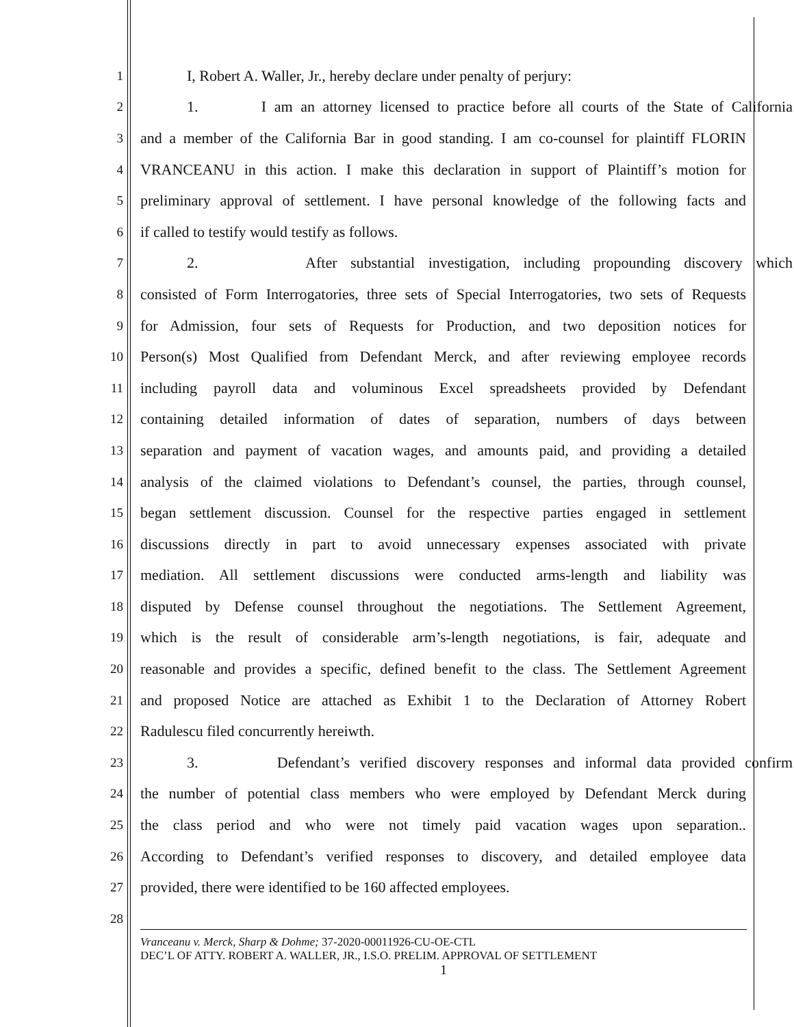1 I, Robert A. Waller, Jr., hereby declare under penalty of perjury:
2 1. I am an attorney licensed to practice before all courts of the State of California
3 and a member of the California Bar in good standing. I am co-counsel for plaintiff FLORIN
4 VRANCEANU in this action. I make this declaration in support of Plaintiff’s motion for
5 preliminary approval of settlement. I have personal knowledge of the following facts and
6 if called to testify would testify as follows.
7 2. After substantial investigation, including propounding discovery which
8 consisted of Form Interrogatories, three sets of Special Interrogatories, two sets of Requests
9 for Admission, four sets of Requests for Production, and two deposition notices for
10 Person(s) Most Qualified from Defendant Merck, and after reviewing employee records
11 including payroll data and voluminous Excel spreadsheets provided by Defendant
12 containing detailed information of dates of separation, numbers of days between
13 separation and payment of vacation wages, and amounts paid, and providing a detailed
14 analysis of the claimed violations to Defendant’s counsel, the parties, through counsel,
15 began settlement discussion. Counsel for the respective parties engaged in settlement
16 discussions directly in part to avoid unnecessary expenses associated with private
17 mediation. All settlement discussions were conducted arms-length and liability was
18 disputed by Defense counsel throughout the negotiations. The Settlement Agreement,
19 which is the result of considerable arm’s-length negotiations, is fair, adequate and
20 reasonable and provides a specific, defined benefit to the class. The Settlement Agreement
21 and proposed Notice are attached as Exhibit 1 to the Declaration of Attorney Robert
22 Radulescu filed concurrently hereiwth.
23 3. Defendant’s verified discovery responses and informal data provided confirm
24 the number of potential class members who were employed by Defendant Merck during
25 the class period and who were not timely paid vacation wages upon separation..
26 According to Defendant’s verified responses to discovery, and detailed employee data
27 provided, there were identified to be 160 affected employees.
28
Vranceanu v. Merck, Sharp & Dohme; 37-2020-00011926-CU-OE-CTL
DEC’L OF ATTY. ROBERT A. WALLER, JR., I.S.O. PRELIM. APPROVAL OF SETTLEMENT
1